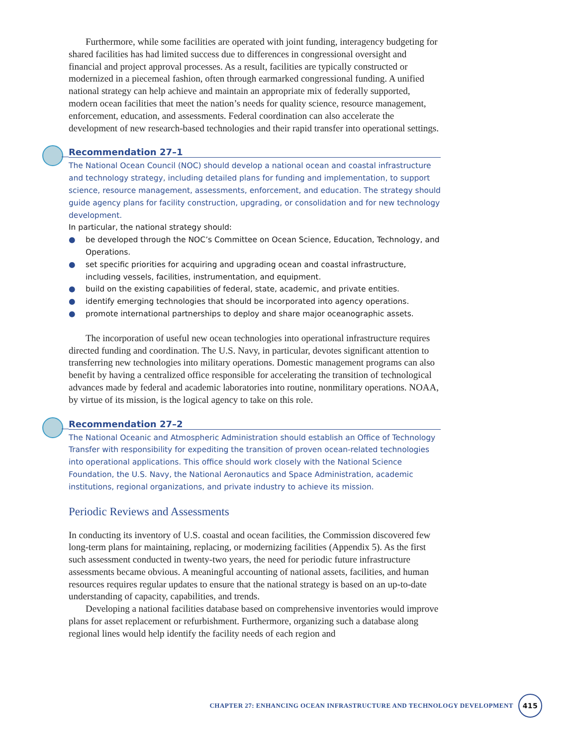Furthermore, while some facilities are operated with joint funding, interagency budgeting for shared facilities has had limited success due to differences in congressional oversight and financial and project approval processes. As a result, facilities are typically constructed or modernized in a piecemeal fashion, often through earmarked congressional funding. A unified national strategy can help achieve and maintain an appropriate mix of federally supported, modern ocean facilities that meet the nation’s needs for quality science, resource management, enforcement, education, and assessments. Federal coordination can also accelerate the development of new research-based technologies and their rapid transfer into operational settings.
Recommendation 27–1
The National Ocean Council (NOC) should develop a national ocean and coastal infrastructure and technology strategy, including detailed plans for funding and implementation, to support science, resource management, assessments, enforcement, and education. The strategy should guide agency plans for facility construction, upgrading, or consolidation and for new technology development.
In particular, the national strategy should:
● be developed through the NOC’s Committee on Ocean Science, Education, Technology, and Operations.
● set specific priorities for acquiring and upgrading ocean and coastal infrastructure, including vessels, facilities, instrumentation, and equipment.
● build on the existing capabilities of federal, state, academic, and private entities.
● identify emerging technologies that should be incorporated into agency operations.
● promote international partnerships to deploy and share major oceanographic assets.
The incorporation of useful new ocean technologies into operational infrastructure requires directed funding and coordination. The U.S. Navy, in particular, devotes significant attention to transferring new technologies into military operations. Domestic management programs can also benefit by having a centralized office responsible for accelerating the transition of technological advances made by federal and academic laboratories into routine, nonmilitary operations. NOAA, by virtue of its mission, is the logical agency to take on this role.
Recommendation 27–2
The National Oceanic and Atmospheric Administration should establish an Office of Technology Transfer with responsibility for expediting the transition of proven ocean-related technologies into operational applications. This office should work closely with the National Science Foundation, the U.S. Navy, the National Aeronautics and Space Administration, academic institutions, regional organizations, and private industry to achieve its mission.
Periodic Reviews and Assessments
In conducting its inventory of U.S. coastal and ocean facilities, the Commission discovered few long-term plans for maintaining, replacing, or modernizing facilities (Appendix 5). As the first such assessment conducted in twenty-two years, the need for periodic future infrastructure assessments became obvious. A meaningful accounting of national assets, facilities, and human resources requires regular updates to ensure that the national strategy is based on an up-to-date understanding of capacity, capabilities, and trends.
Developing a national facilities database based on comprehensive inventories would improve plans for asset replacement or refurbishment. Furthermore, organizing such a database along regional lines would help identify the facility needs of each region and
CHAPTER 27: ENHANCING OCEAN INFRASTRUCTURE AND TECHNOLOGY DEVELOPMENT
415